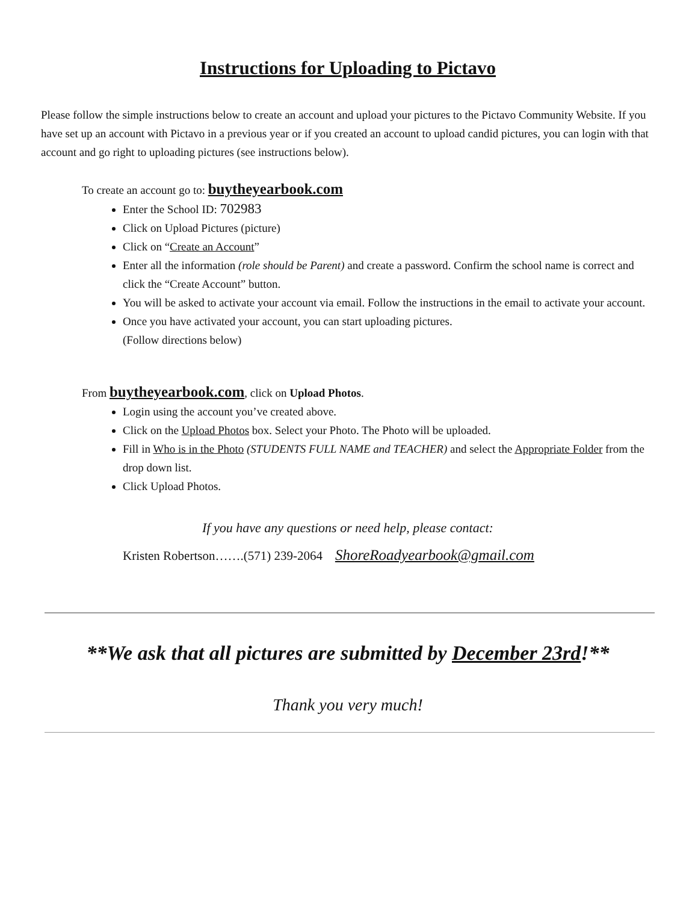Instructions for Uploading to Pictavo
Please follow the simple instructions below to create an account and upload your pictures to the Pictavo Community Website. If you have set up an account with Pictavo in a previous year or if you created an account to upload candid pictures, you can login with that account and go right to uploading pictures (see instructions below).
To create an account go to: buytheyearbook.com
Enter the School ID: 702983
Click on Upload Pictures (picture)
Click on “Create an Account”
Enter all the information (role should be Parent) and create a password. Confirm the school name is correct and click the “Create Account” button.
You will be asked to activate your account via email. Follow the instructions in the email to activate your account.
Once you have activated your account, you can start uploading pictures.
(Follow directions below)
From buytheyearbook.com, click on Upload Photos.
Login using the account you’ve created above.
Click on the Upload Photos box. Select your Photo. The Photo will be uploaded.
Fill in Who is in the Photo (STUDENTS FULL NAME and TEACHER) and select the Appropriate Folder from the drop down list.
Click Upload Photos.
If you have any questions or need help, please contact:
Kristen Robertson…….(571) 239-2064 ShoreRoadyearbook@gmail.com
**We ask that all pictures are submitted by December 23rd!**
Thank you very much!